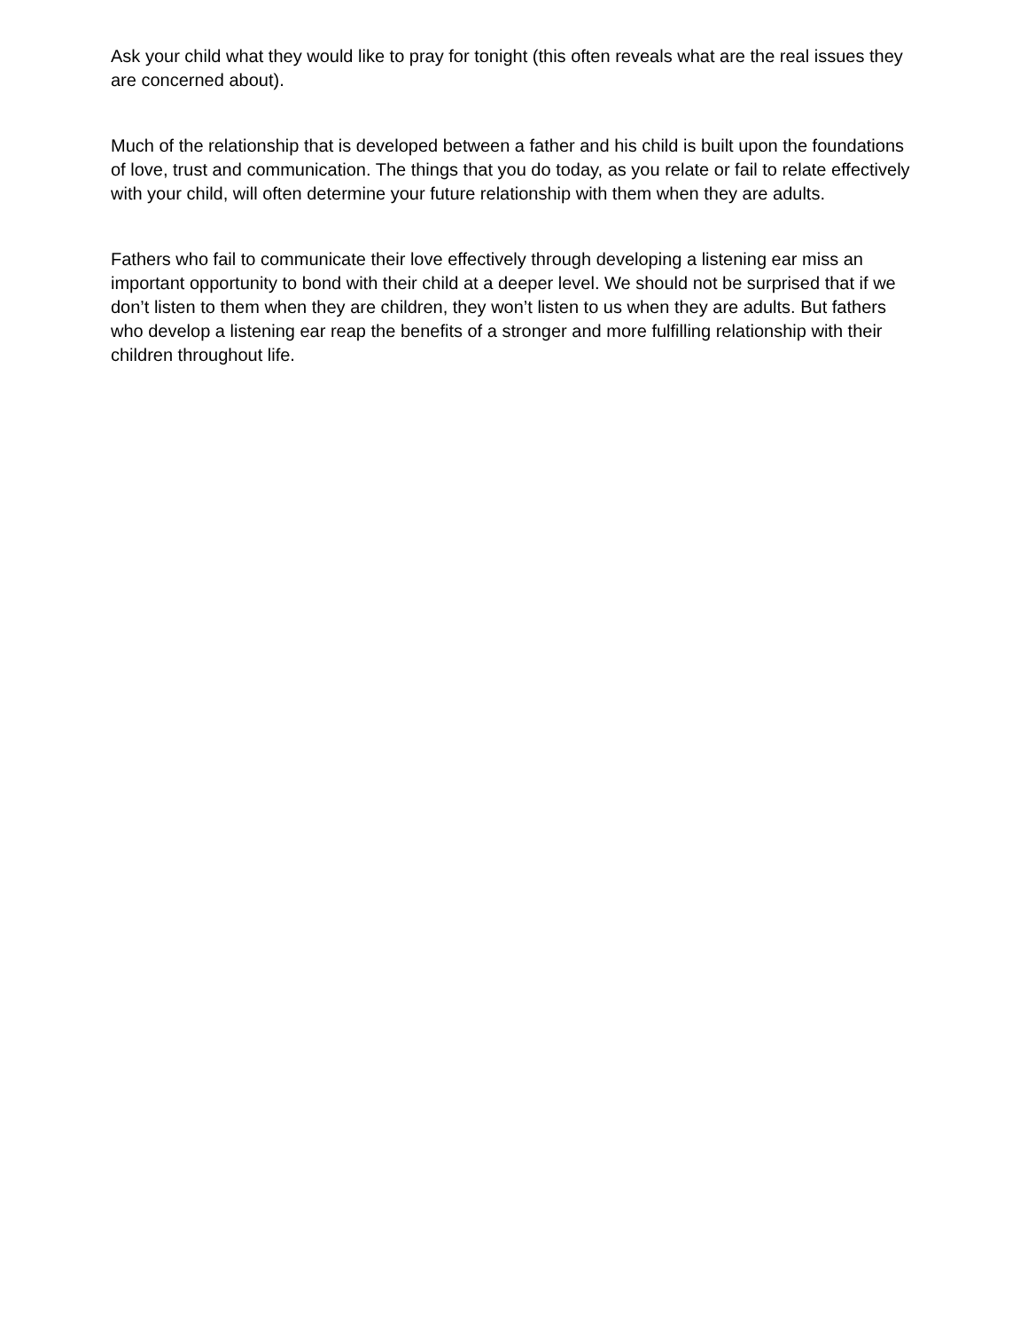Ask your child what they would like to pray for tonight (this often reveals what are the real issues they are concerned about).
Much of the relationship that is developed between a father and his child is built upon the foundations of love, trust and communication. The things that you do today, as you relate or fail to relate effectively with your child, will often determine your future relationship with them when they are adults.
Fathers who fail to communicate their love effectively through developing a listening ear miss an important opportunity to bond with their child at a deeper level. We should not be surprised that if we don’t listen to them when they are children, they won’t listen to us when they are adults. But fathers who develop a listening ear reap the benefits of a stronger and more fulfilling relationship with their children throughout life.